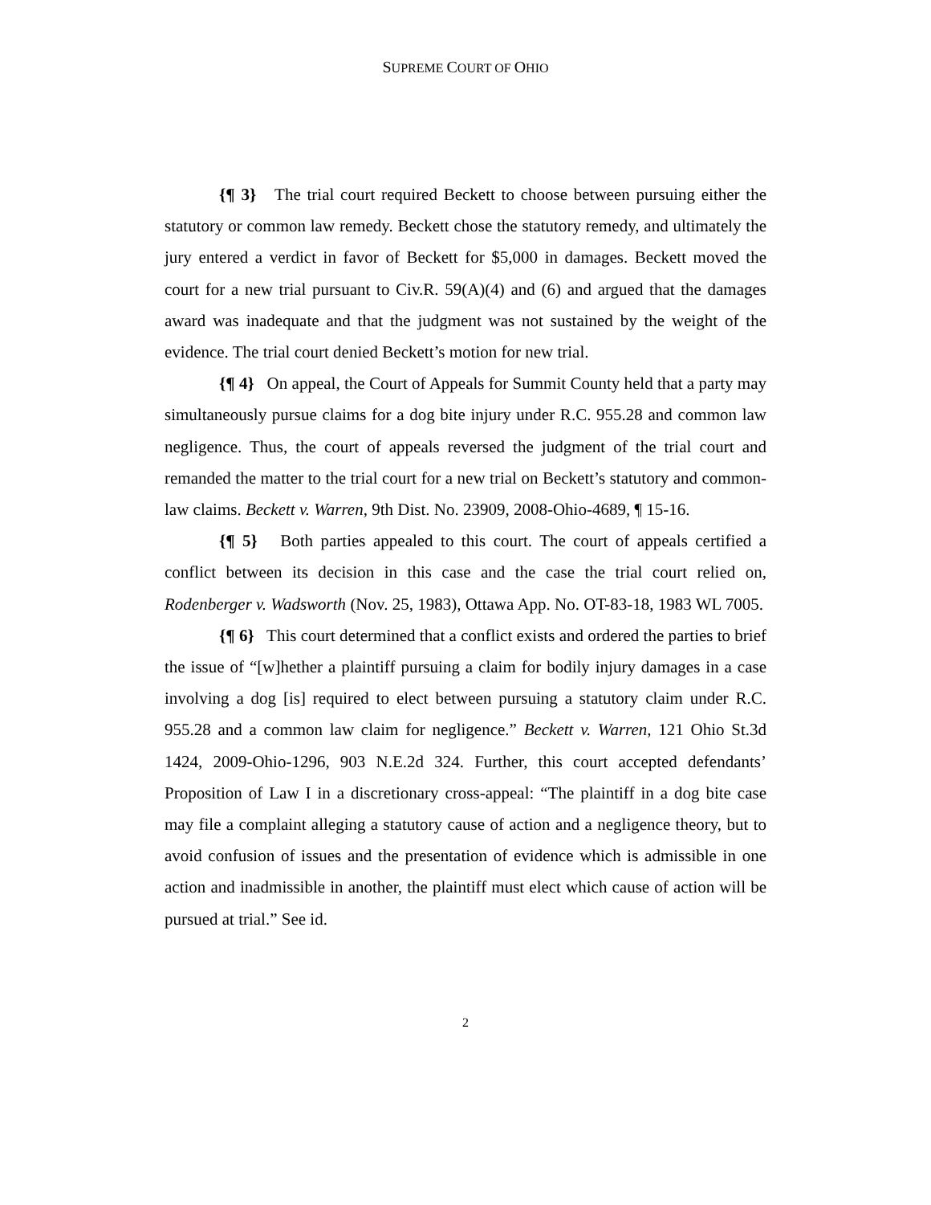SUPREME COURT OF OHIO
{¶ 3} The trial court required Beckett to choose between pursuing either the statutory or common law remedy. Beckett chose the statutory remedy, and ultimately the jury entered a verdict in favor of Beckett for $5,000 in damages. Beckett moved the court for a new trial pursuant to Civ.R. 59(A)(4) and (6) and argued that the damages award was inadequate and that the judgment was not sustained by the weight of the evidence. The trial court denied Beckett’s motion for new trial.
{¶ 4} On appeal, the Court of Appeals for Summit County held that a party may simultaneously pursue claims for a dog bite injury under R.C. 955.28 and common law negligence. Thus, the court of appeals reversed the judgment of the trial court and remanded the matter to the trial court for a new trial on Beckett’s statutory and common-law claims. Beckett v. Warren, 9th Dist. No. 23909, 2008-Ohio-4689, ¶ 15-16.
{¶ 5} Both parties appealed to this court. The court of appeals certified a conflict between its decision in this case and the case the trial court relied on, Rodenberger v. Wadsworth (Nov. 25, 1983), Ottawa App. No. OT-83-18, 1983 WL 7005.
{¶ 6} This court determined that a conflict exists and ordered the parties to brief the issue of “[w]hether a plaintiff pursuing a claim for bodily injury damages in a case involving a dog [is] required to elect between pursuing a statutory claim under R.C. 955.28 and a common law claim for negligence.” Beckett v. Warren, 121 Ohio St.3d 1424, 2009-Ohio-1296, 903 N.E.2d 324. Further, this court accepted defendants’ Proposition of Law I in a discretionary cross-appeal: “The plaintiff in a dog bite case may file a complaint alleging a statutory cause of action and a negligence theory, but to avoid confusion of issues and the presentation of evidence which is admissible in one action and inadmissible in another, the plaintiff must elect which cause of action will be pursued at trial.” See id.
2